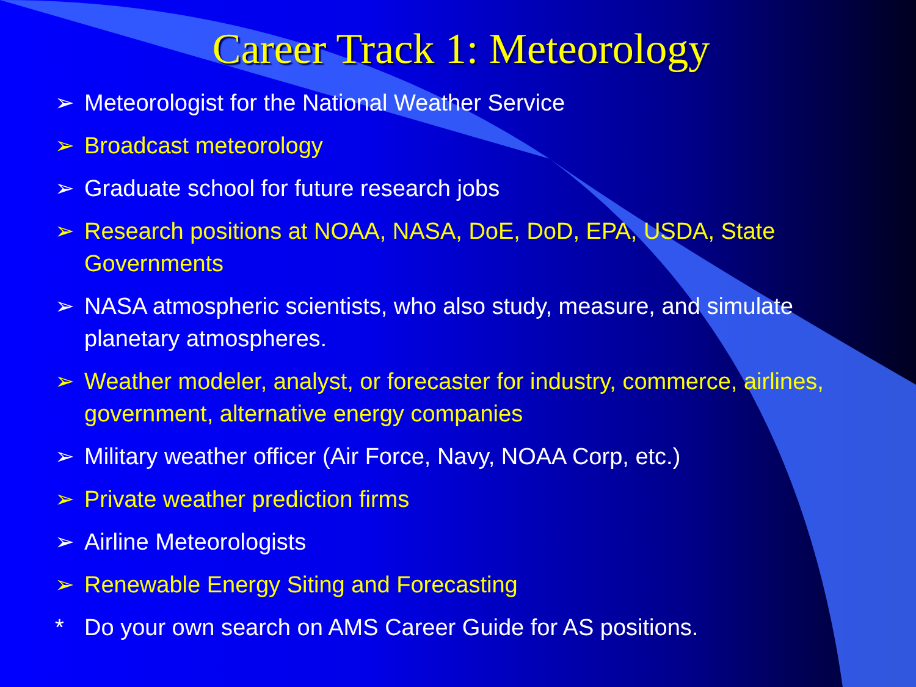Career Track 1: Meteorology
➢ Meteorologist for the National Weather Service
➢ Broadcast meteorology
➢ Graduate school for future research jobs
➢ Research positions at NOAA, NASA, DoE, DoD, EPA, USDA, State Governments
➢ NASA atmospheric scientists, who also study, measure, and simulate planetary atmospheres.
➢ Weather modeler, analyst, or forecaster for industry, commerce, airlines, government, alternative energy companies
➢ Military weather officer (Air Force, Navy, NOAA Corp, etc.)
➢ Private weather prediction firms
➢ Airline Meteorologists
➢ Renewable Energy Siting and Forecasting
* Do your own search on AMS Career Guide for AS positions.